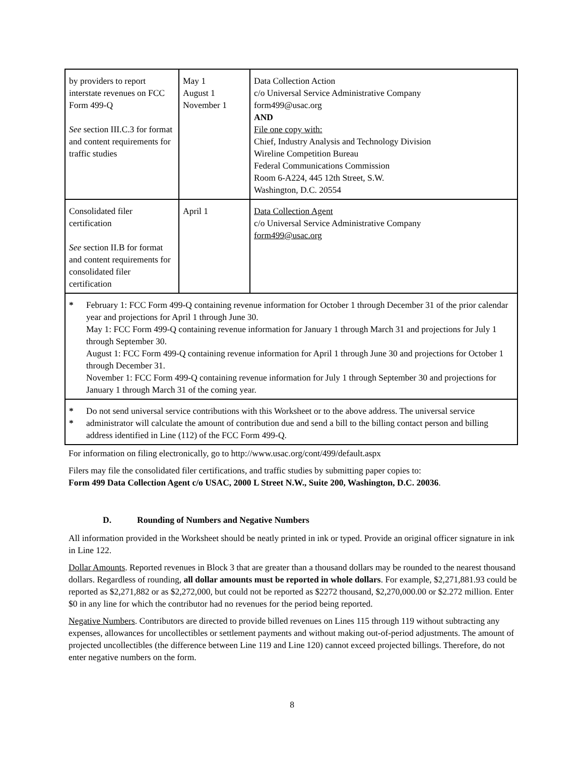| by providers to report interstate revenues on FCC Form 499-Q See section III.C.3 for format and content requirements for traffic studies | May 1 August 1 November 1 | Data Collection Action c/o Universal Service Administrative Company form499@usac.org AND File one copy with: Chief, Industry Analysis and Technology Division Wireline Competition Bureau Federal Communications Commission Room 6-A224, 445 12th Street, S.W. Washington, D.C. 20554 |
| Consolidated filer certification See section II.B for format and content requirements for consolidated filer certification | April 1 | Data Collection Agent c/o Universal Service Administrative Company form499@usac.org |
| * February 1: FCC Form 499-Q containing revenue information for October 1 through December 31 of the prior calendar year and projections for April 1 through June 30. May 1: FCC Form 499-Q containing revenue information for January 1 through March 31 and projections for July 1 through September 30. August 1: FCC Form 499-Q containing revenue information for April 1 through June 30 and projections for October 1 through December 31. November 1: FCC Form 499-Q containing revenue information for July 1 through September 30 and projections for January 1 through March 31 of the coming year. | | |
| * * Do not send universal service contributions with this Worksheet or to the above address. The universal service administrator will calculate the amount of contribution due and send a bill to the billing contact person and billing address identified in Line (112) of the FCC Form 499-Q. | | |
For information on filing electronically, go to http://www.usac.org/cont/499/default.aspx
Filers may file the consolidated filer certifications, and traffic studies by submitting paper copies to:
Form 499 Data Collection Agent c/o USAC, 2000 L Street N.W., Suite 200, Washington, D.C. 20036.
D. Rounding of Numbers and Negative Numbers
All information provided in the Worksheet should be neatly printed in ink or typed. Provide an original officer signature in ink in Line 122.
Dollar Amounts. Reported revenues in Block 3 that are greater than a thousand dollars may be rounded to the nearest thousand dollars. Regardless of rounding, all dollar amounts must be reported in whole dollars. For example, $2,271,881.93 could be reported as $2,271,882 or as $2,272,000, but could not be reported as $2272 thousand, $2,270,000.00 or $2.272 million. Enter $0 in any line for which the contributor had no revenues for the period being reported.
Negative Numbers. Contributors are directed to provide billed revenues on Lines 115 through 119 without subtracting any expenses, allowances for uncollectibles or settlement payments and without making out-of-period adjustments. The amount of projected uncollectibles (the difference between Line 119 and Line 120) cannot exceed projected billings. Therefore, do not enter negative numbers on the form.
8